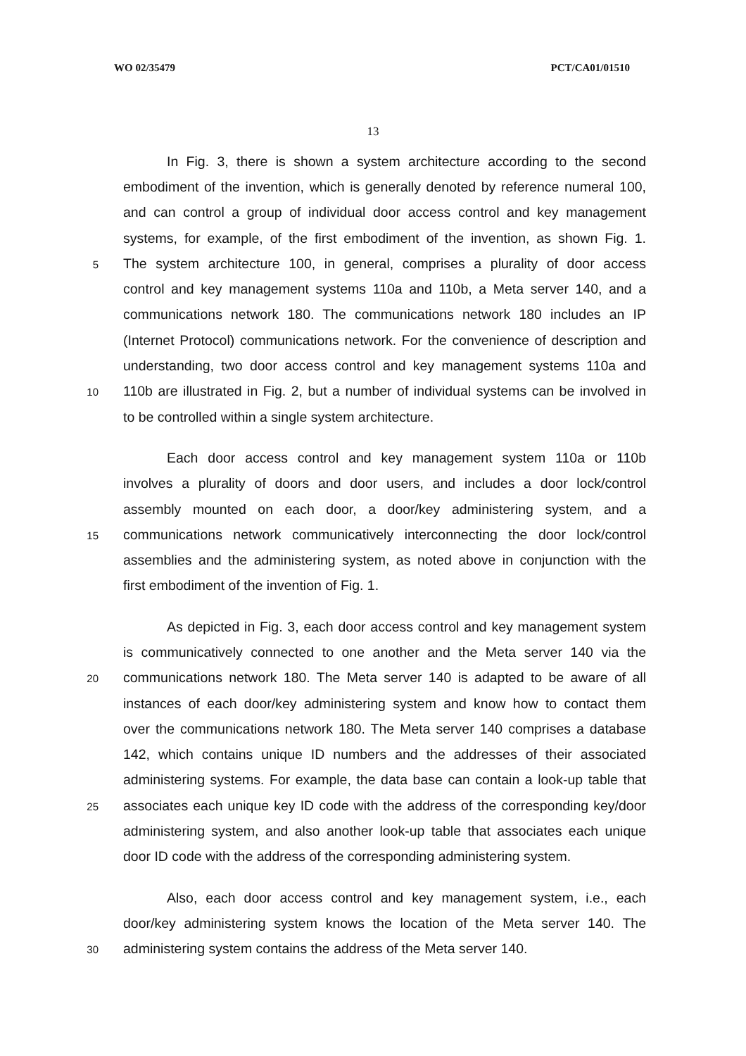WO 02/35479 PCT/CA01/01510
13
In Fig. 3, there is shown a system architecture according to the second
embodiment of the invention, which is generally denoted by reference numeral 100,
and can control a group of individual door access control and key management
systems, for example, of the first embodiment of the invention, as shown Fig. 1.
5
The system architecture 100, in general, comprises a plurality of door access
control and key management systems 110a and 110b, a Meta server 140, and a
communications network 180. The communications network 180 includes an IP
(Internet Protocol) communications network. For the convenience of description and
understanding, two door access control and key management systems 110a and
10
110b are illustrated in Fig. 2, but a number of individual systems can be involved in
to be controlled within a single system architecture.
Each door access control and key management system 110a or 110b
involves a plurality of doors and door users, and includes a door lock/control
assembly mounted on each door, a door/key administering system, and a
15
communications network communicatively interconnecting the door lock/control
assemblies and the administering system, as noted above in conjunction with the
first embodiment of the invention of Fig. 1.
As depicted in Fig. 3, each door access control and key management system
is communicatively connected to one another and the Meta server 140 via the
20
communications network 180. The Meta server 140 is adapted to be aware of all
instances of each door/key administering system and know how to contact them
over the communications network 180. The Meta server 140 comprises a database
142, which contains unique ID numbers and the addresses of their associated
administering systems. For example, the data base can contain a look-up table that
25
associates each unique key ID code with the address of the corresponding key/door
administering system, and also another look-up table that associates each unique
door ID code with the address of the corresponding administering system.
Also, each door access control and key management system, i.e., each
door/key administering system knows the location of the Meta server 140. The
30
administering system contains the address of the Meta server 140.